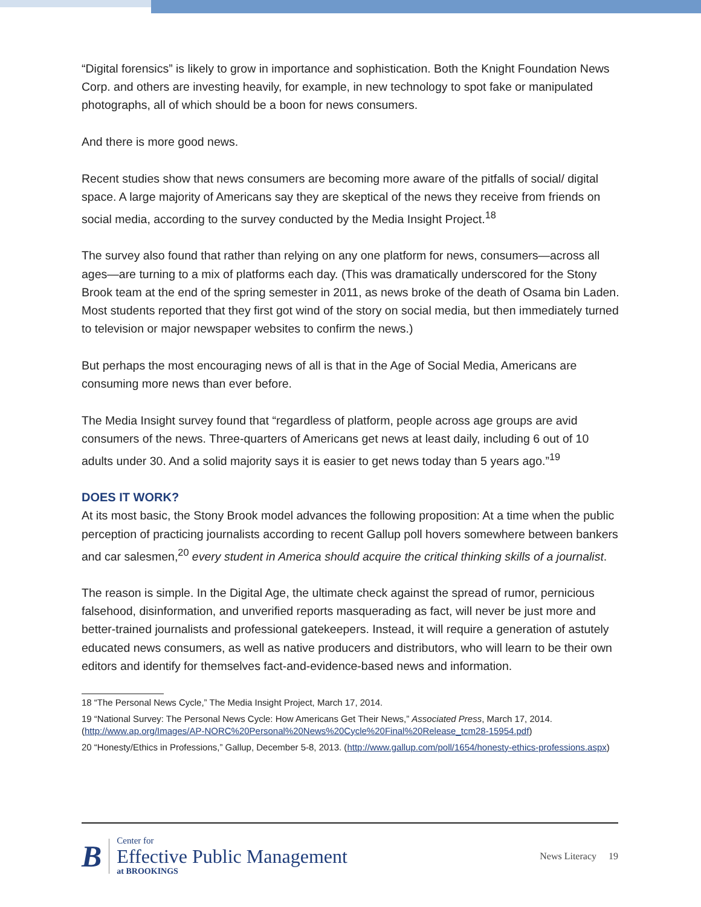“Digital forensics” is likely to grow in importance and sophistication. Both the Knight Foundation News Corp. and others are investing heavily, for example, in new technology to spot fake or manipulated photographs, all of which should be a boon for news consumers.
And there is more good news.
Recent studies show that news consumers are becoming more aware of the pitfalls of social/ digital space. A large majority of Americans say they are skeptical of the news they receive from friends on social media, according to the survey conducted by the Media Insight Project.<sup>18</sup>
The survey also found that rather than relying on any one platform for news, consumers—across all ages—are turning to a mix of platforms each day. (This was dramatically underscored for the Stony Brook team at the end of the spring semester in 2011, as news broke of the death of Osama bin Laden. Most students reported that they first got wind of the story on social media, but then immediately turned to television or major newspaper websites to confirm the news.)
But perhaps the most encouraging news of all is that in the Age of Social Media, Americans are consuming more news than ever before.
The Media Insight survey found that “regardless of platform, people across age groups are avid consumers of the news. Three-quarters of Americans get news at least daily, including 6 out of 10 adults under 30. And a solid majority says it is easier to get news today than 5 years ago.”<sup>19</sup>
DOES IT WORK?
At its most basic, the Stony Brook model advances the following proposition: At a time when the public perception of practicing journalists according to recent Gallup poll hovers somewhere between bankers and car salesmen,<sup>20</sup> every student in America should acquire the critical thinking skills of a journalist.
The reason is simple. In the Digital Age, the ultimate check against the spread of rumor, pernicious falsehood, disinformation, and unverified reports masquerading as fact, will never be just more and better-trained journalists and professional gatekeepers. Instead, it will require a generation of astutely educated news consumers, as well as native producers and distributors, who will learn to be their own editors and identify for themselves fact-and-evidence-based news and information.
18 “The Personal News Cycle,” The Media Insight Project, March 17, 2014.
19 “National Survey: The Personal News Cycle: How Americans Get Their News,” Associated Press, March 17, 2014. (http://www.ap.org/Images/AP-NORC%20Personal%20News%20Cycle%20Final%20Release_tcm28-15954.pdf)
20 “Honesty/Ethics in Professions,” Gallup, December 5-8, 2013. (http://www.gallup.com/poll/1654/honesty-ethics-professions.aspx)
B
Center for
Effective Public Management
at BROOKINGS
News Literacy 19